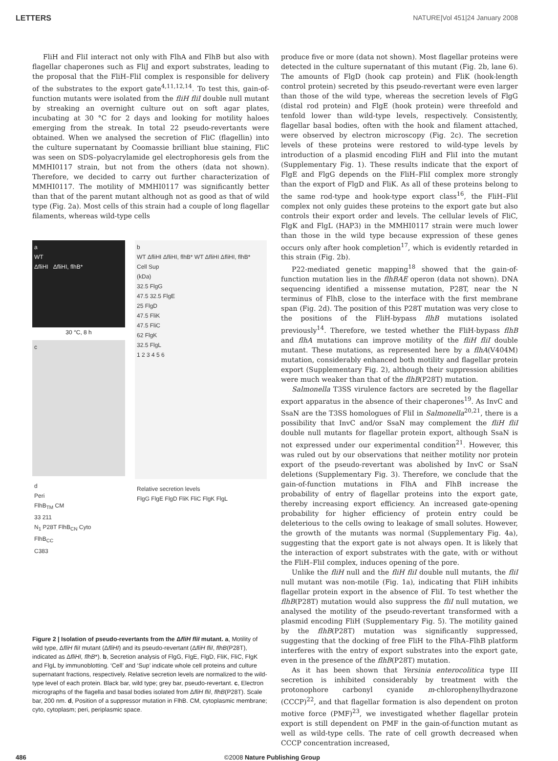LETTERS NATURE|Vol 451|24 January 2008
FliH and FliI interact not only with FlhA and FlhB but also with flagellar chaperones such as FliJ and export substrates, leading to the proposal that the FliH–FliI complex is responsible for delivery of the substrates to the export gate<sup>4,11,12,14</sup>. To test this, gain-of-function mutants were isolated from the fliH fliI double null mutant by streaking an overnight culture out on soft agar plates, incubating at 30 °C for 2 days and looking for motility haloes emerging from the streak. In total 22 pseudo-revertants were obtained. When we analysed the secretion of FliC (flagellin) into the culture supernatant by Coomassie brilliant blue staining, FliC was seen on SDS–polyacrylamide gel electrophoresis gels from the MMHI0117 strain, but not from the others (data not shown). Therefore, we decided to carry out further characterization of MMHI0117. The motility of MMHI0117 was significantly better than that of the parent mutant although not as good as that of wild type (Fig. 2a). Most cells of this strain had a couple of long flagellar filaments, whereas wild-type cells
a
WT
ΔfliHI ΔfliHI, flhB*
30 °C, 8 h
c
d
Peri
FlhB<sub>TM</sub> CM
33 211
N<sub>1</sub> P28T FlhB<sub>CN</sub> Cyto
FlhB<sub>CC</sub>
C383
b
WT ΔfliHI ΔfliHI, flhB* WT ΔfliHI ΔfliHI, flhB*
Cell Sup
(kDa)
32.5 FlgG
47.5 32.5 FlgE
25 FlgD
47.5 FliK
47.5 FliC
62 FlgK
32.5 FlgL
1 2 3 4 5 6
Relative secretion levels
FlgG FlgE FlgD FliK FliC FlgK FlgL
Figure 2 | Isolation of pseudo-revertants from the ΔfliH fliI mutant. a, Motility of wild type, ΔfliH fliI mutant (ΔfliHI) and its pseudo-revertant (ΔfliH fliI, flhB(P28T), indicated as ΔfliHI, flhB*). b, Secretion analysis of FlgG, FlgE, FlgD, FliK, FliC, FlgK and FlgL by immunoblotting. ‘Cell’ and ‘Sup’ indicate whole cell proteins and culture supernatant fractions, respectively. Relative secretion levels are normalized to the wild-type level of each protein. Black bar, wild type; grey bar, pseudo-revertant. c, Electron micrographs of the flagella and basal bodies isolated from ΔfliH fliI, flhB(P28T). Scale bar, 200 nm. d, Position of a suppressor mutation in FlhB. CM, cytoplasmic membrane; cyto, cytoplasm; peri, periplasmic space.
produce five or more (data not shown). Most flagellar proteins were detected in the culture supernatant of this mutant (Fig. 2b, lane 6). The amounts of FlgD (hook cap protein) and FliK (hook-length control protein) secreted by this pseudo-revertant were even larger than those of the wild type, whereas the secretion levels of FlgG (distal rod protein) and FlgE (hook protein) were threefold and tenfold lower than wild-type levels, respectively. Consistently, flagellar basal bodies, often with the hook and filament attached, were observed by electron microscopy (Fig. 2c). The secretion levels of these proteins were restored to wild-type levels by introduction of a plasmid encoding FliH and FliI into the mutant (Supplementary Fig. 1). These results indicate that the export of FlgE and FlgG depends on the FliH–FliI complex more strongly than the export of FlgD and FliK. As all of these proteins belong to the same rod-type and hook-type export class<sup>16</sup>, the FliH–FliI complex not only guides these proteins to the export gate but also controls their export order and levels. The cellular levels of FliC, FlgK and FlgL (HAP3) in the MMHI0117 strain were much lower than those in the wild type because expression of these genes occurs only after hook completion<sup>17</sup>, which is evidently retarded in this strain (Fig. 2b).
P22-mediated genetic mapping<sup>18</sup> showed that the gain-of-function mutation lies in the flhBAE operon (data not shown). DNA sequencing identified a missense mutation, P28T, near the N terminus of FlhB, close to the interface with the first membrane span (Fig. 2d). The position of this P28T mutation was very close to the positions of the FliH-bypass flhB mutations isolated previously<sup>14</sup>. Therefore, we tested whether the FliH-bypass flhB and flhA mutations can improve motility of the fliH fliI double mutant. These mutations, as represented here by a flhA(V404M) mutation, considerably enhanced both motility and flagellar protein export (Supplementary Fig. 2), although their suppression abilities were much weaker than that of the flhB(P28T) mutation.
Salmonella T3SS virulence factors are secreted by the flagellar export apparatus in the absence of their chaperones<sup>19</sup>. As InvC and SsaN are the T3SS homologues of FliI in Salmonella<sup>20,21</sup>, there is a possibility that InvC and/or SsaN may complement the fliH fliI double null mutants for flagellar protein export, although SsaN is not expressed under our experimental condition<sup>21</sup>. However, this was ruled out by our observations that neither motility nor protein export of the pseudo-revertant was abolished by InvC or SsaN deletions (Supplementary Fig. 3). Therefore, we conclude that the gain-of-function mutations in FlhA and FlhB increase the probability of entry of flagellar proteins into the export gate, thereby increasing export efficiency. An increased gate-opening probability for higher efficiency of protein entry could be deleterious to the cells owing to leakage of small solutes. However, the growth of the mutants was normal (Supplementary Fig. 4a), suggesting that the export gate is not always open. It is likely that the interaction of export substrates with the gate, with or without the FliH–FliI complex, induces opening of the pore.
Unlike the fliH null and the fliH fliI double null mutants, the fliI null mutant was non-motile (Fig. 1a), indicating that FliH inhibits flagellar protein export in the absence of FliI. To test whether the flhB(P28T) mutation would also suppress the fliI null mutation, we analysed the motility of the pseudo-revertant transformed with a plasmid encoding FliH (Supplementary Fig. 5). The motility gained by the flhB(P28T) mutation was significantly suppressed, suggesting that the docking of free FliH to the FlhA–FlhB platform interferes with the entry of export substrates into the export gate, even in the presence of the flhB(P28T) mutation.
As it has been shown that Yersinia enterocolitica type III secretion is inhibited considerably by treatment with the protonophore carbonyl cyanide m-chlorophenylhydrazone (CCCP)<sup>22</sup>, and that flagellar formation is also dependent on proton motive force (PMF)<sup>23</sup>, we investigated whether flagellar protein export is still dependent on PMF in the gain-of-function mutant as well as wild-type cells. The rate of cell growth decreased when CCCP concentration increased,
486 ©2008 Nature Publishing Group